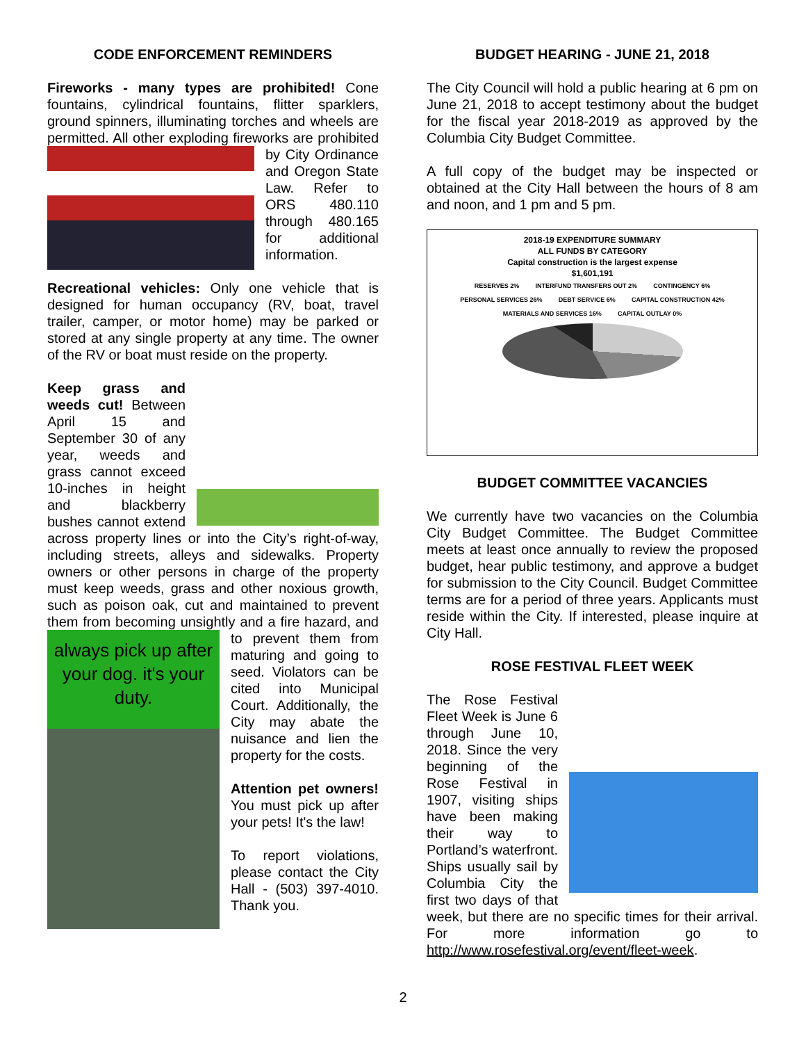CODE ENFORCEMENT REMINDERS
Fireworks - many types are prohibited! Cone fountains, cylindrical fountains, flitter sparklers, ground spinners, illuminating torches and wheels are permitted. All other exploding fireworks are prohibited by City Ordinance and Oregon State Law. Refer to ORS 480.110 through 480.165 for additional information.
Recreational vehicles: Only one vehicle that is designed for human occupancy (RV, boat, travel trailer, camper, or motor home) may be parked or stored at any single property at any time. The owner of the RV or boat must reside on the property.
Keep grass and weeds cut! Between April 15 and September 30 of any year, weeds and grass cannot exceed 10-inches in height and blackberry bushes cannot extend across property lines or into the City’s right-of-way, including streets, alleys and sidewalks. Property owners or other persons in charge of the property must keep weeds, grass and other noxious growth, such as poison oak, cut and maintained to prevent them from becoming unsightly and a fire hazard, and to prevent them always pick up after your dog. it's your duty. from maturing and going to seed. Violators can be cited into Municipal Court. Additionally, the City may abate the nuisance and lien the property for the costs.
Attention pet owners! You must pick up after your pets! It's the law!
To report violations, please contact the City Hall - (503) 397-4010. Thank you.
BUDGET HEARING - JUNE 21, 2018
The City Council will hold a public hearing at 6 pm on June 21, 2018 to accept testimony about the budget for the fiscal year 2018-2019 as approved by the Columbia City Budget Committee.
A full copy of the budget may be inspected or obtained at the City Hall between the hours of 8 am and noon, and 1 pm and 5 pm.
2018-19 EXPENDITURE SUMMARY
ALL FUNDS BY CATEGORY
Capital construction is the largest expense
$1,601,191
RESERVES 2% INTERFUND TRANSFERS OUT 2% CONTINGENCY 6% PERSONAL SERVICES 26% DEBT SERVICE 6% CAPITAL CONSTRUCTION 42% MATERIALS AND SERVICES 16% CAPITAL OUTLAY 0%
BUDGET COMMITTEE VACANCIES
We currently have two vacancies on the Columbia City Budget Committee. The Budget Committee meets at least once annually to review the proposed budget, hear public testimony, and approve a budget for submission to the City Council. Budget Committee terms are for a period of three years. Applicants must reside within the City. If interested, please inquire at City Hall.
ROSE FESTIVAL FLEET WEEK
The Rose Festival Fleet Week is June 6 through June 10, 2018. Since the very beginning of the Rose Festival in 1907, visiting ships have been making their way to Portland’s waterfront. Ships usually sail by Columbia City the first two days of that week, but there are no specific times for their arrival. For more information go to http://www.rosefestival.org/event/fleet-week.
2